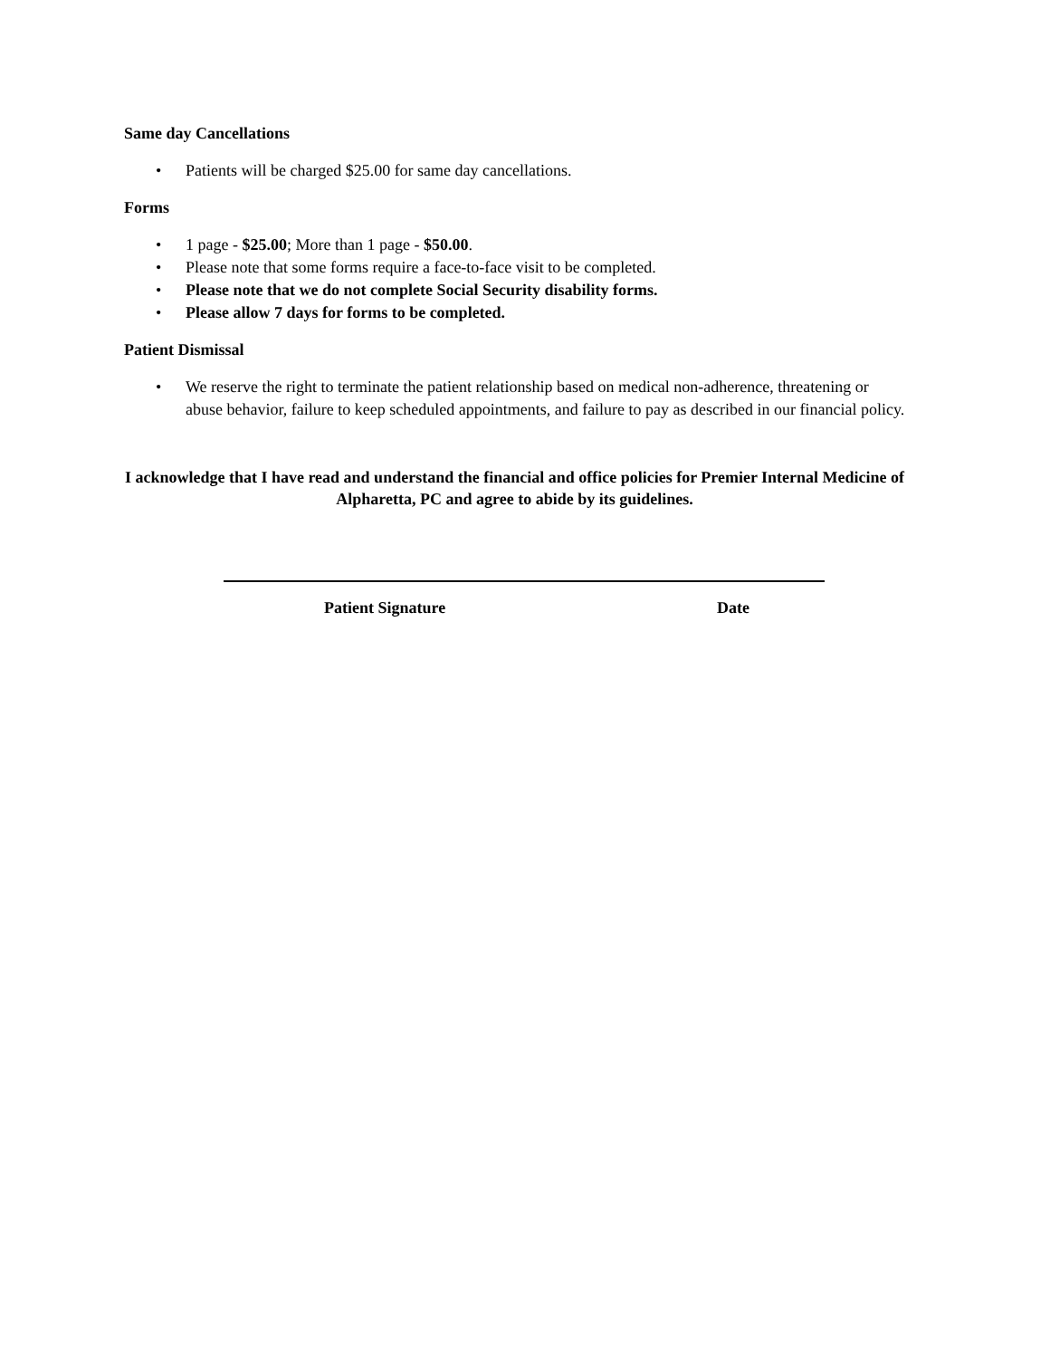Same day Cancellations
• Patients will be charged $25.00 for same day cancellations.
Forms
• 1 page - $25.00; More than 1 page - $50.00.
• Please note that some forms require a face-to-face visit to be completed.
• Please note that we do not complete Social Security disability forms.
• Please allow 7 days for forms to be completed.
Patient Dismissal
• We reserve the right to terminate the patient relationship based on medical non-adherence, threatening or abuse behavior, failure to keep scheduled appointments, and failure to pay as described in our financial policy.
I acknowledge that I have read and understand the financial and office policies for Premier Internal Medicine of Alpharetta, PC and agree to abide by its guidelines.
Patient Signature Date